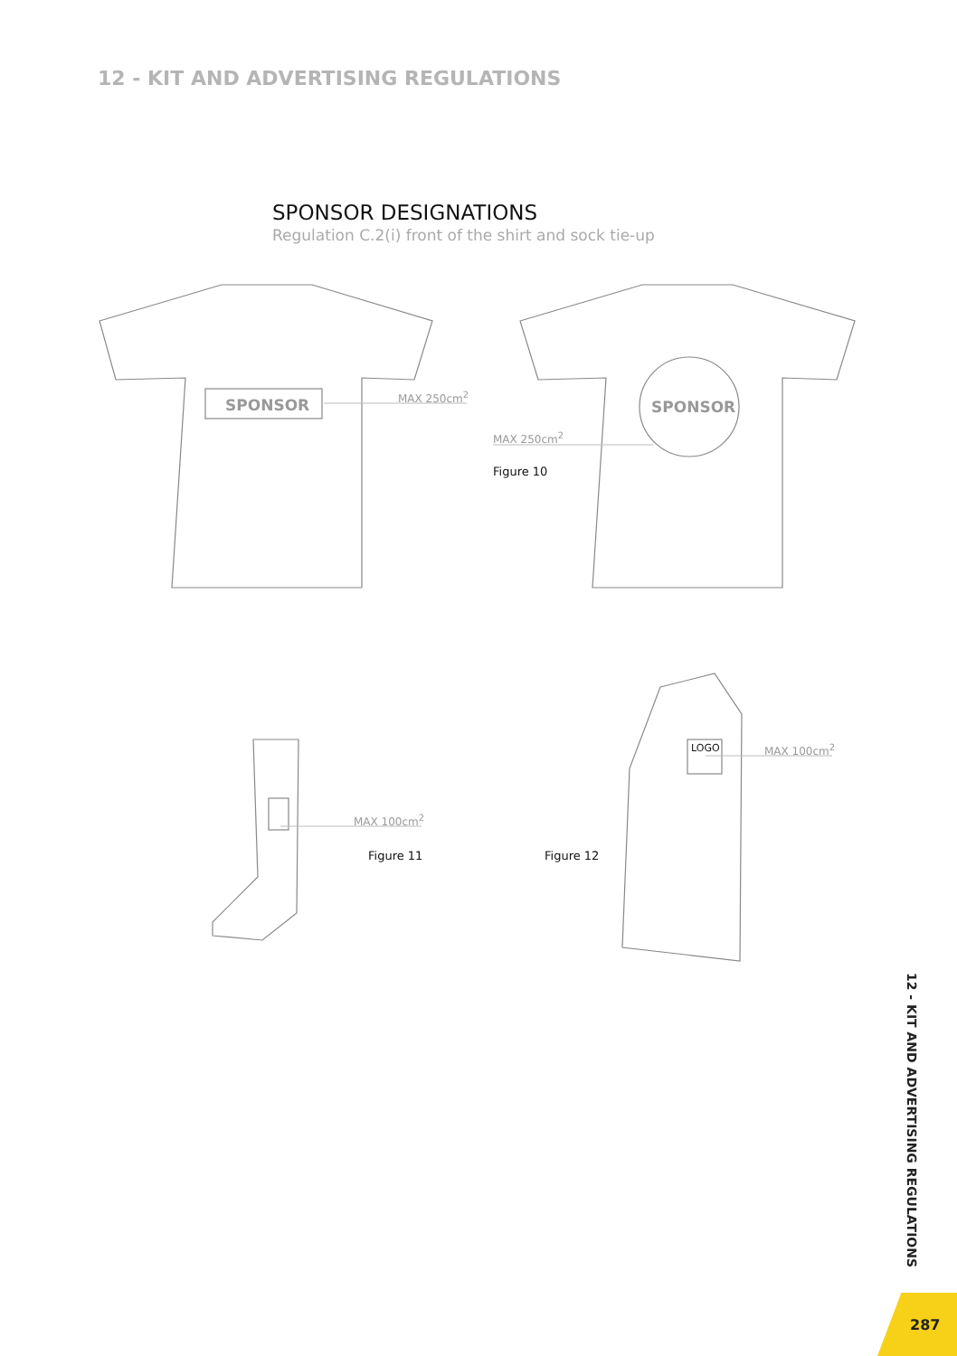12 - KIT AND ADVERTISING REGULATIONS
SPONSOR DESIGNATIONS
Regulation C.2(i) front of the shirt and sock tie-up
SPONSOR SPONSOR
MAX 250cm<sup>2</sup>
MAX 250cm<sup>2</sup>
Figure 10
MAX 100cm<sup>2</sup>
Figure 11 Figure 12
LOGO MAX 100cm<sup>2</sup>
12 - KIT AND ADVERTISING REGULATIONS
287